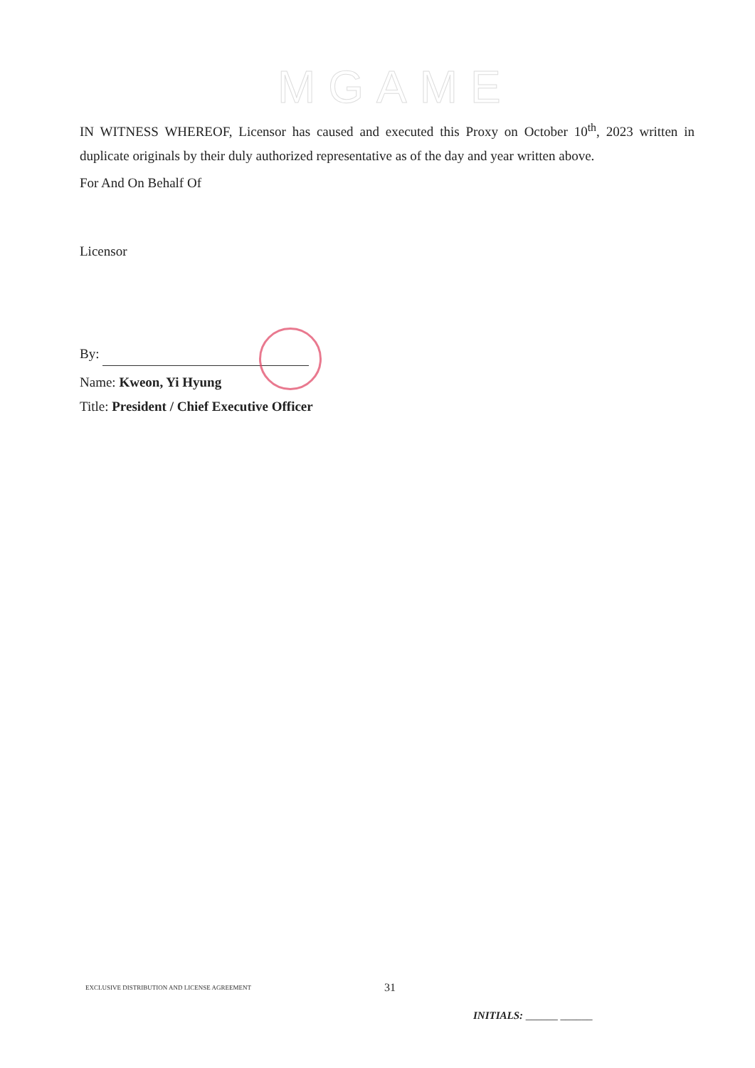MGAME
IN WITNESS WHEREOF, Licensor has caused and executed this Proxy on October 10<sup>th</sup>, 2023 written in duplicate originals by their duly authorized representative as of the day and year written above.
For And On Behalf Of
Licensor
By:
Name: Kweon, Yi Hyung
Title: President / Chief Executive Officer
EXCLUSIVE DISTRIBUTION AND LICENSE AGREEMENT 31
INITIALS: ______ ______